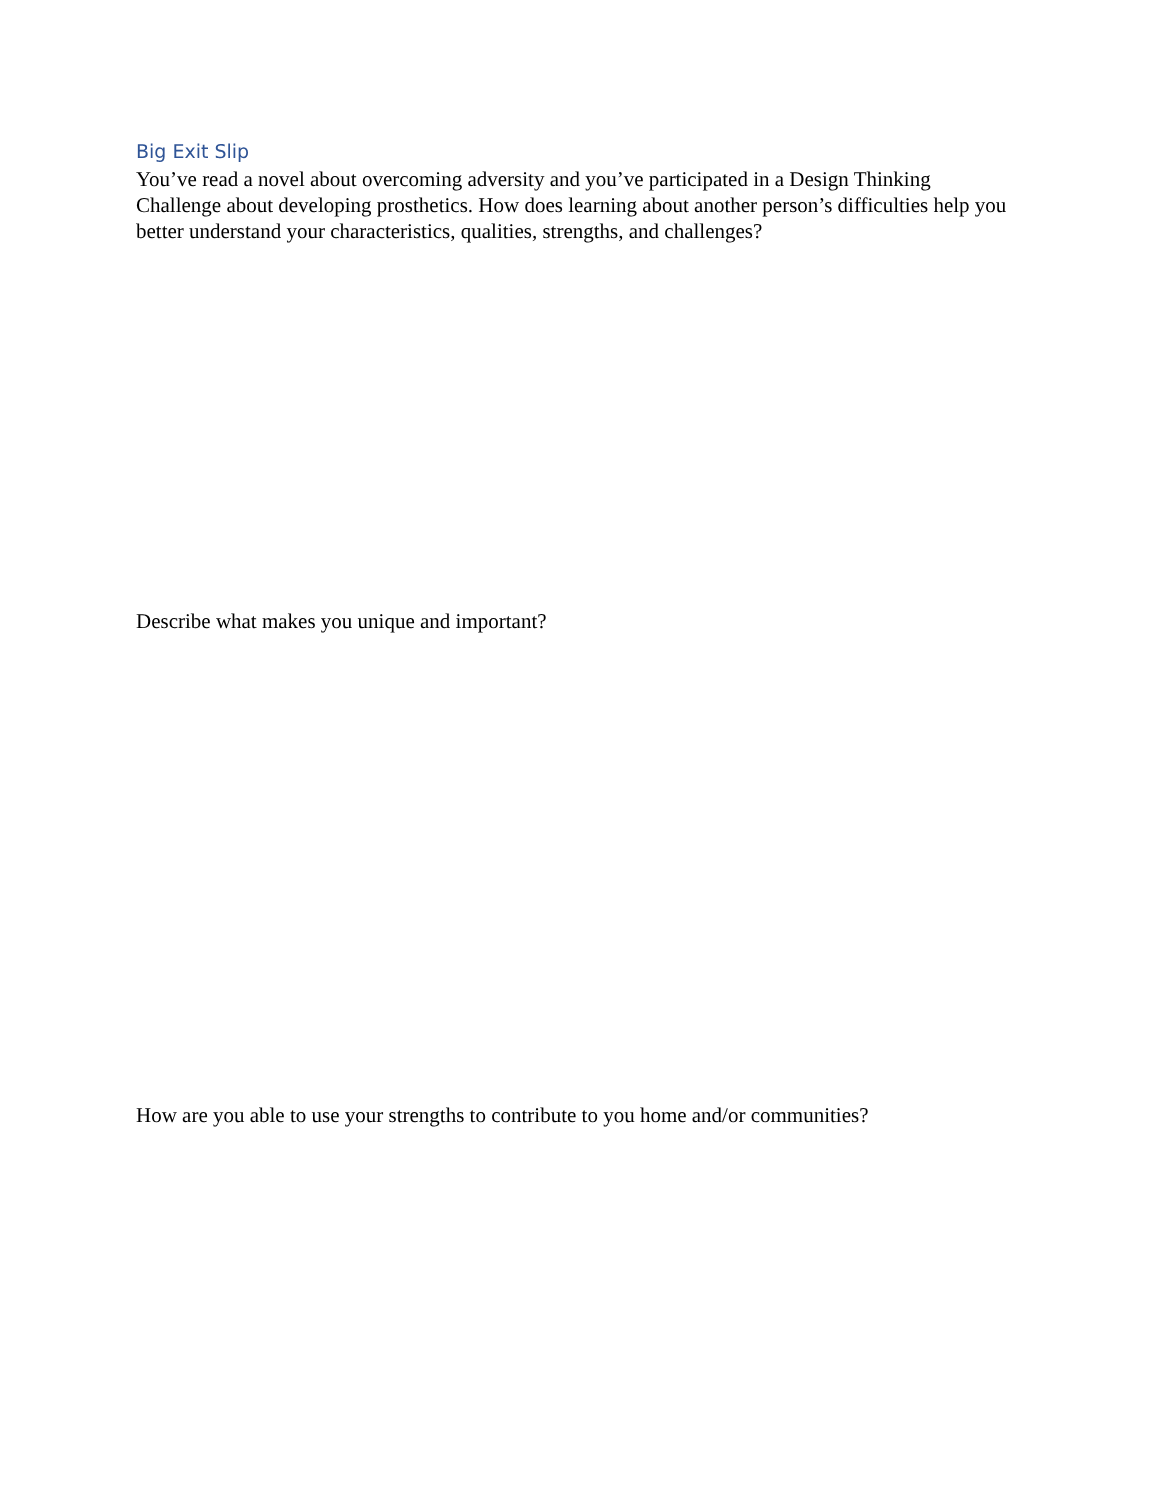Big Exit Slip
You’ve read a novel about overcoming adversity and you’ve participated in a Design Thinking Challenge about developing prosthetics. How does learning about another person’s difficulties help you better understand your characteristics, qualities, strengths, and challenges?
Describe what makes you unique and important?
How are you able to use your strengths to contribute to you home and/or communities?